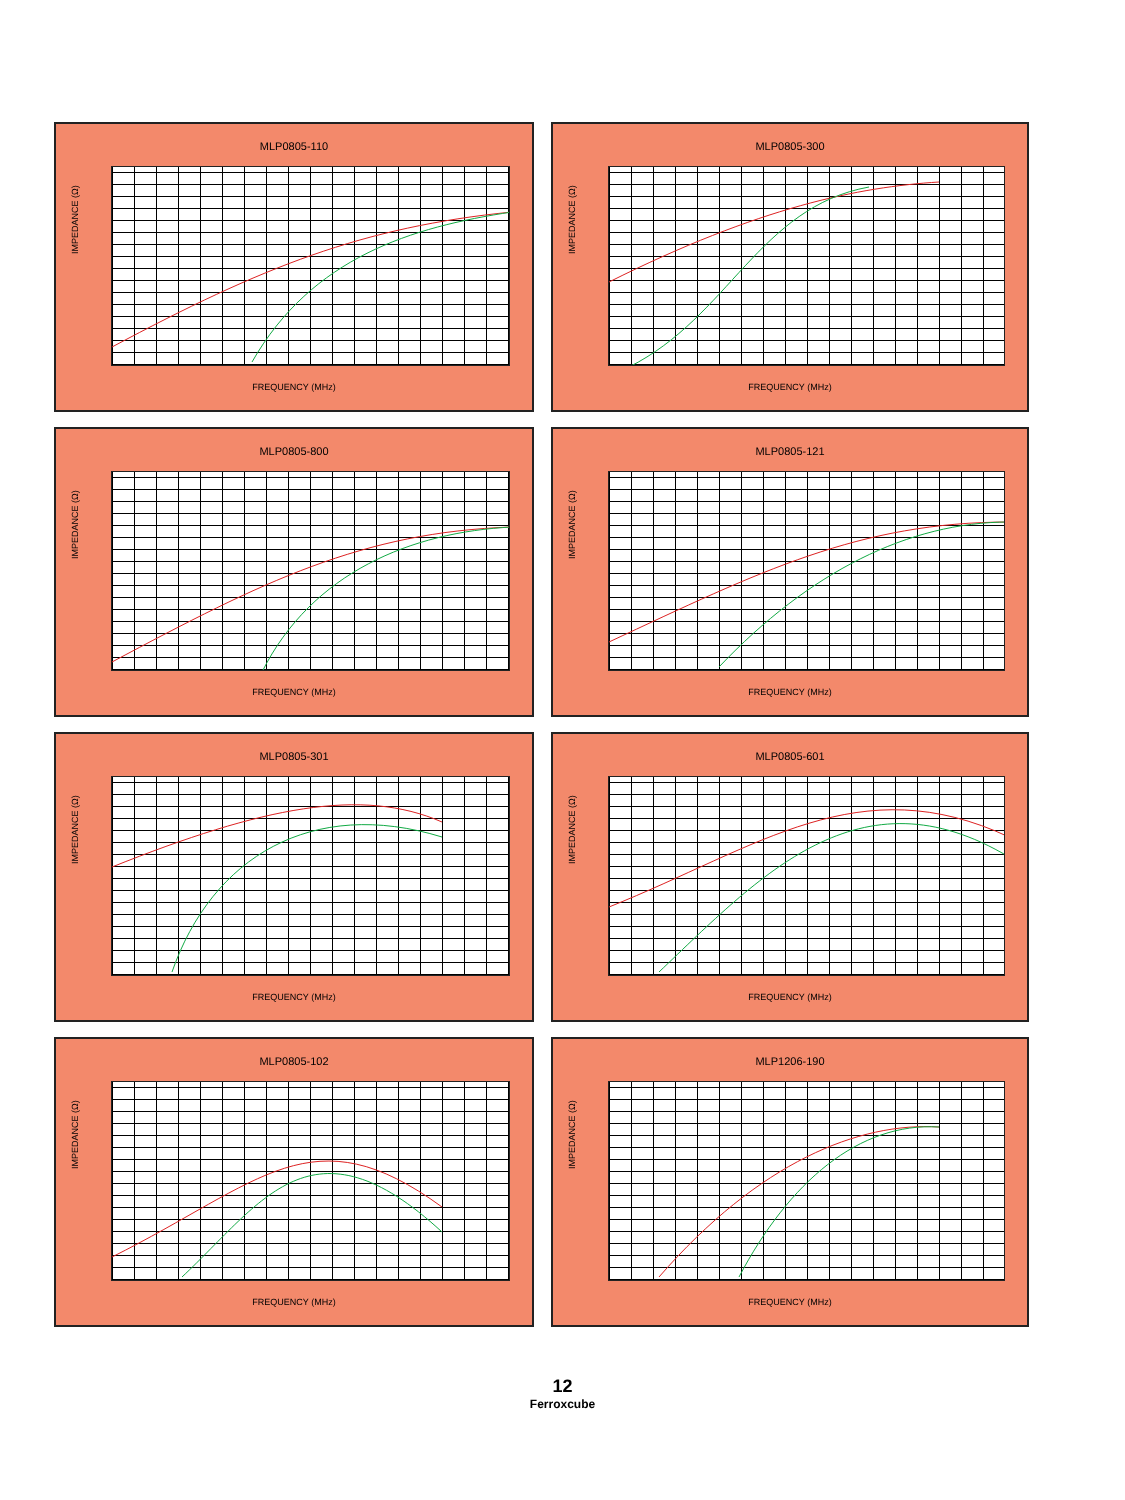MLP0805-110
IMPEDANCE (Ω)
FREQUENCY (MHz)
MLP0805-300
IMPEDANCE (Ω)
FREQUENCY (MHz)
MLP0805-800
IMPEDANCE (Ω)
FREQUENCY (MHz)
MLP0805-121
IMPEDANCE (Ω)
FREQUENCY (MHz)
MLP0805-301
IMPEDANCE (Ω)
FREQUENCY (MHz)
MLP0805-601
IMPEDANCE (Ω)
FREQUENCY (MHz)
MLP0805-102
IMPEDANCE (Ω)
FREQUENCY (MHz)
MLP1206-190
IMPEDANCE (Ω)
FREQUENCY (MHz)
12
Ferroxcube